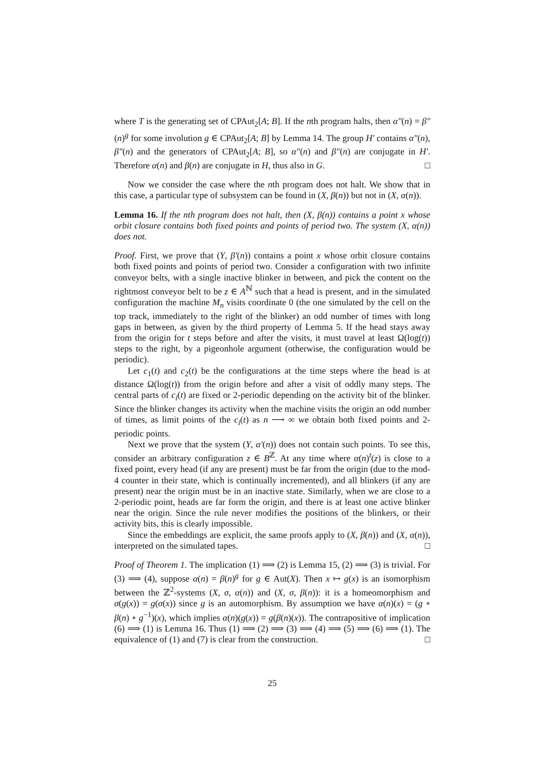where T is the generating set of CPAut<sub>2</sub>[A; B]. If the nth program halts, then α″(n) = β″(n)<sup>g</sup> for some involution g ∈ CPAut<sub>2</sub>[A; B] by Lemma 14. The group H′ contains α″(n), β″(n) and the generators of CPAut<sub>2</sub>[A; B], so α″(n) and β″(n) are conjugate in H′. Therefore α(n) and β(n) are conjugate in H, thus also in G. □
Now we consider the case where the nth program does not halt. We show that in this case, a particular type of subsystem can be found in (X, β(n)) but not in (X, α(n)).
Lemma 16. If the nth program does not halt, then (X, β(n)) contains a point x whose orbit closure contains both fixed points and points of period two. The system (X, α(n)) does not.
Proof. First, we prove that (Y, β′(n)) contains a point x whose orbit closure contains both fixed points and points of period two. Consider a configuration with two infinite conveyor belts, with a single inactive blinker in between, and pick the content on the rightmost conveyor belt to be z ∈ A<sup>ℕ</sup> such that a head is present, and in the simulated configuration the machine M<sub>n</sub> visits coordinate 0 (the one simulated by the cell on the top track, immediately to the right of the blinker) an odd number of times with long gaps in between, as given by the third property of Lemma 5. If the head stays away from the origin for t steps before and after the visits, it must travel at least Ω(log(t)) steps to the right, by a pigeonhole argument (otherwise, the configuration would be periodic).
Let c<sub>1</sub>(t) and c<sub>2</sub>(t) be the configurations at the time steps where the head is at distance Ω(log(t)) from the origin before and after a visit of oddly many steps. The central parts of c<sub>i</sub>(t) are fixed or 2-periodic depending on the activity bit of the blinker. Since the blinker changes its activity when the machine visits the origin an odd number of times, as limit points of the c<sub>i</sub>(t) as n ⟶ ∞ we obtain both fixed points and 2-periodic points.
Next we prove that the system (Y, α′(n)) does not contain such points. To see this, consider an arbitrary configuration z ∈ B<sup>ℤ</sup>. At any time where α(n)<sup>t</sup>(z) is close to a fixed point, every head (if any are present) must be far from the origin (due to the mod-4 counter in their state, which is continually incremented), and all blinkers (if any are present) near the origin must be in an inactive state. Similarly, when we are close to a 2-periodic point, heads are far form the origin, and there is at least one active blinker near the origin. Since the rule never modifies the positions of the blinkers, or their activity bits, this is clearly impossible.
Since the embeddings are explicit, the same proofs apply to (X, β(n)) and (X, α(n)), interpreted on the simulated tapes. □
Proof of Theorem 1. The implication (1) ⟹ (2) is Lemma 15, (2) ⟹ (3) is trivial. For (3) ⟹ (4), suppose α(n) = β(n)<sup>g</sup> for g ∈ Aut(X). Then x ↦ g(x) is an isomorphism between the ℤ<sup>2</sup>-systems (X, σ, α(n)) and (X, σ, β(n)): it is a homeomorphism and σ(g(x)) = g(σ(x)) since g is an automorphism. By assumption we have α(n)(x) = (g ∘ β(n) ∘ g<sup>−1</sup>)(x), which implies α(n)(g(x)) = g(β(n)(x)). The contrapositive of implication (6) ⟹ (1) is Lemma 16. Thus (1) ⟹ (2) ⟹ (3) ⟹ (4) ⟹ (5) ⟹ (6) ⟹ (1). The equivalence of (1) and (7) is clear from the construction. □
25